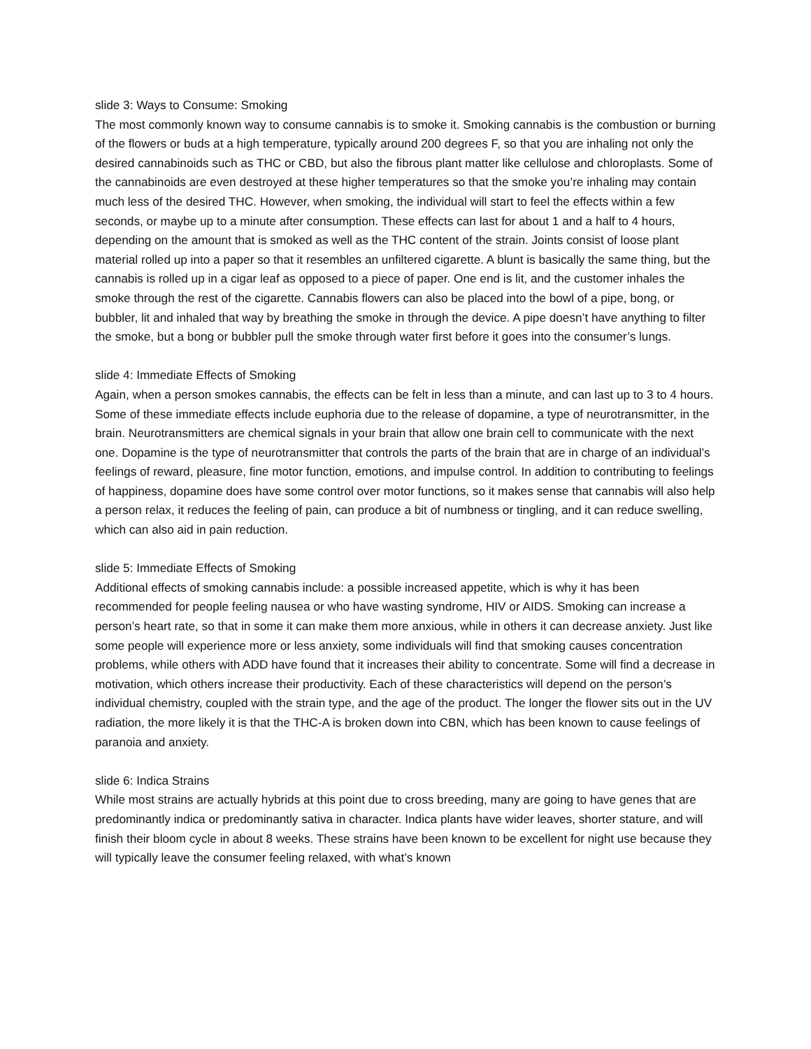slide 3: Ways to Consume: Smoking
The most commonly known way to consume cannabis is to smoke it. Smoking cannabis is the combustion or burning of the flowers or buds at a high temperature, typically around 200 degrees F, so that you are inhaling not only the desired cannabinoids such as THC or CBD, but also the fibrous plant matter like cellulose and chloroplasts. Some of the cannabinoids are even destroyed at these higher temperatures so that the smoke you’re inhaling may contain much less of the desired THC. However, when smoking, the individual will start to feel the effects within a few seconds, or maybe up to a minute after consumption. These effects can last for about 1 and a half to 4 hours, depending on the amount that is smoked as well as the THC content of the strain. Joints consist of loose plant material rolled up into a paper so that it resembles an unfiltered cigarette. A blunt is basically the same thing, but the cannabis is rolled up in a cigar leaf as opposed to a piece of paper. One end is lit, and the customer inhales the smoke through the rest of the cigarette. Cannabis flowers can also be placed into the bowl of a pipe, bong, or bubbler, lit and inhaled that way by breathing the smoke in through the device. A pipe doesn’t have anything to filter the smoke, but a bong or bubbler pull the smoke through water first before it goes into the consumer’s lungs.
slide 4: Immediate Effects of Smoking
Again, when a person smokes cannabis, the effects can be felt in less than a minute, and can last up to 3 to 4 hours. Some of these immediate effects include euphoria due to the release of dopamine, a type of neurotransmitter, in the brain. Neurotransmitters are chemical signals in your brain that allow one brain cell to communicate with the next one. Dopamine is the type of neurotransmitter that controls the parts of the brain that are in charge of an individual’s feelings of reward, pleasure, fine motor function, emotions, and impulse control. In addition to contributing to feelings of happiness, dopamine does have some control over motor functions, so it makes sense that cannabis will also help a person relax, it reduces the feeling of pain, can produce a bit of numbness or tingling, and it can reduce swelling, which can also aid in pain reduction.
slide 5: Immediate Effects of Smoking
Additional effects of smoking cannabis include: a possible increased appetite, which is why it has been recommended for people feeling nausea or who have wasting syndrome, HIV or AIDS. Smoking can increase a person’s heart rate, so that in some it can make them more anxious, while in others it can decrease anxiety. Just like some people will experience more or less anxiety, some individuals will find that smoking causes concentration problems, while others with ADD have found that it increases their ability to concentrate. Some will find a decrease in motivation, which others increase their productivity. Each of these characteristics will depend on the person’s individual chemistry, coupled with the strain type, and the age of the product. The longer the flower sits out in the UV radiation, the more likely it is that the THC-A is broken down into CBN, which has been known to cause feelings of paranoia and anxiety.
slide 6: Indica Strains
While most strains are actually hybrids at this point due to cross breeding, many are going to have genes that are predominantly indica or predominantly sativa in character. Indica plants have wider leaves, shorter stature, and will finish their bloom cycle in about 8 weeks. These strains have been known to be excellent for night use because they will typically leave the consumer feeling relaxed, with what’s known